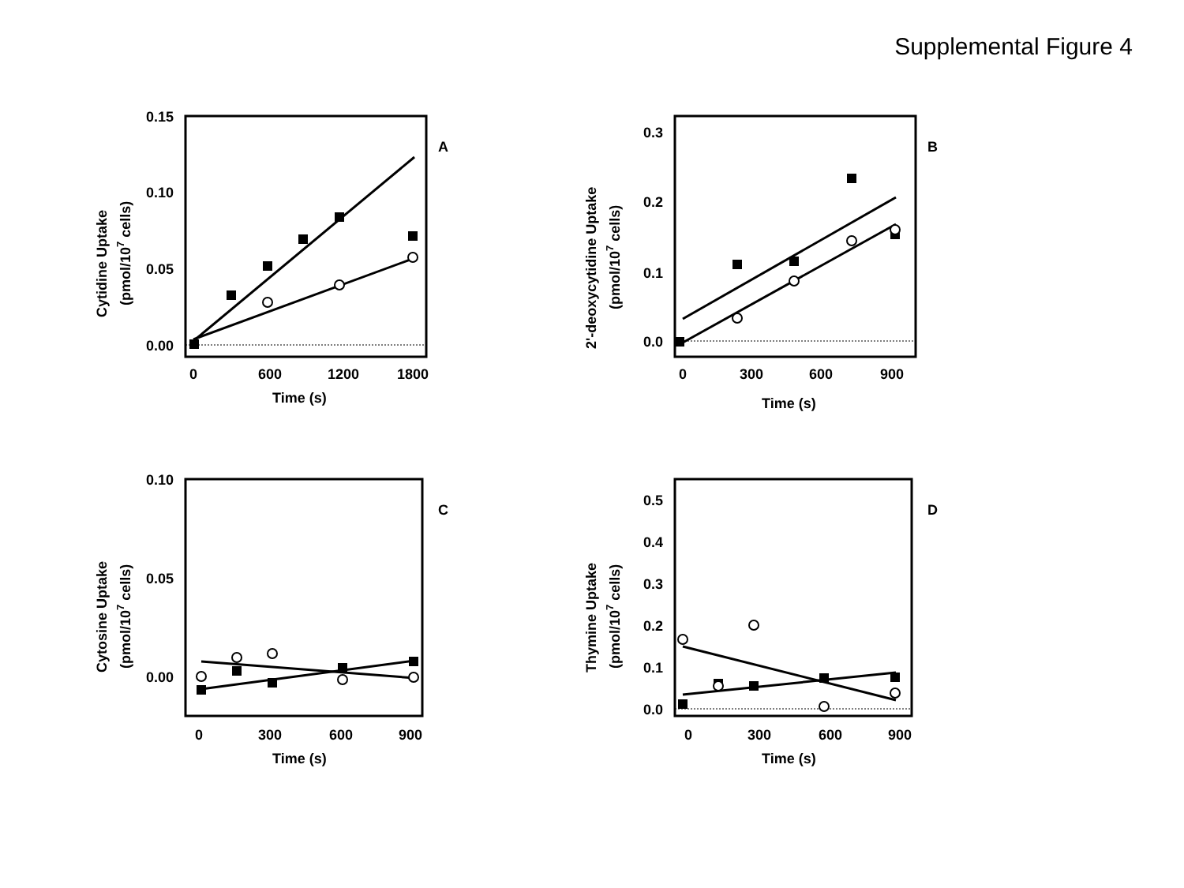Supplemental Figure 4
0.15
0.10
0.05
0.00
0
600
1200
1800
Time (s)
Cytidine Uptake
(pmol/107 cells)
A
0.3
0.2
0.1
0.0
0
300
600
900
Time (s)
2'-deoxycytidine Uptake
(pmol/107 cells)
B
0.10
0.05
0.00
0
300
600
900
Time (s)
Cytosine Uptake
(pmol/107 cells)
C
0.5
0.4
0.3
0.2
0.1
0.0
0
300
600
900
Time (s)
Thymine Uptake
(pmol/107 cells)
D